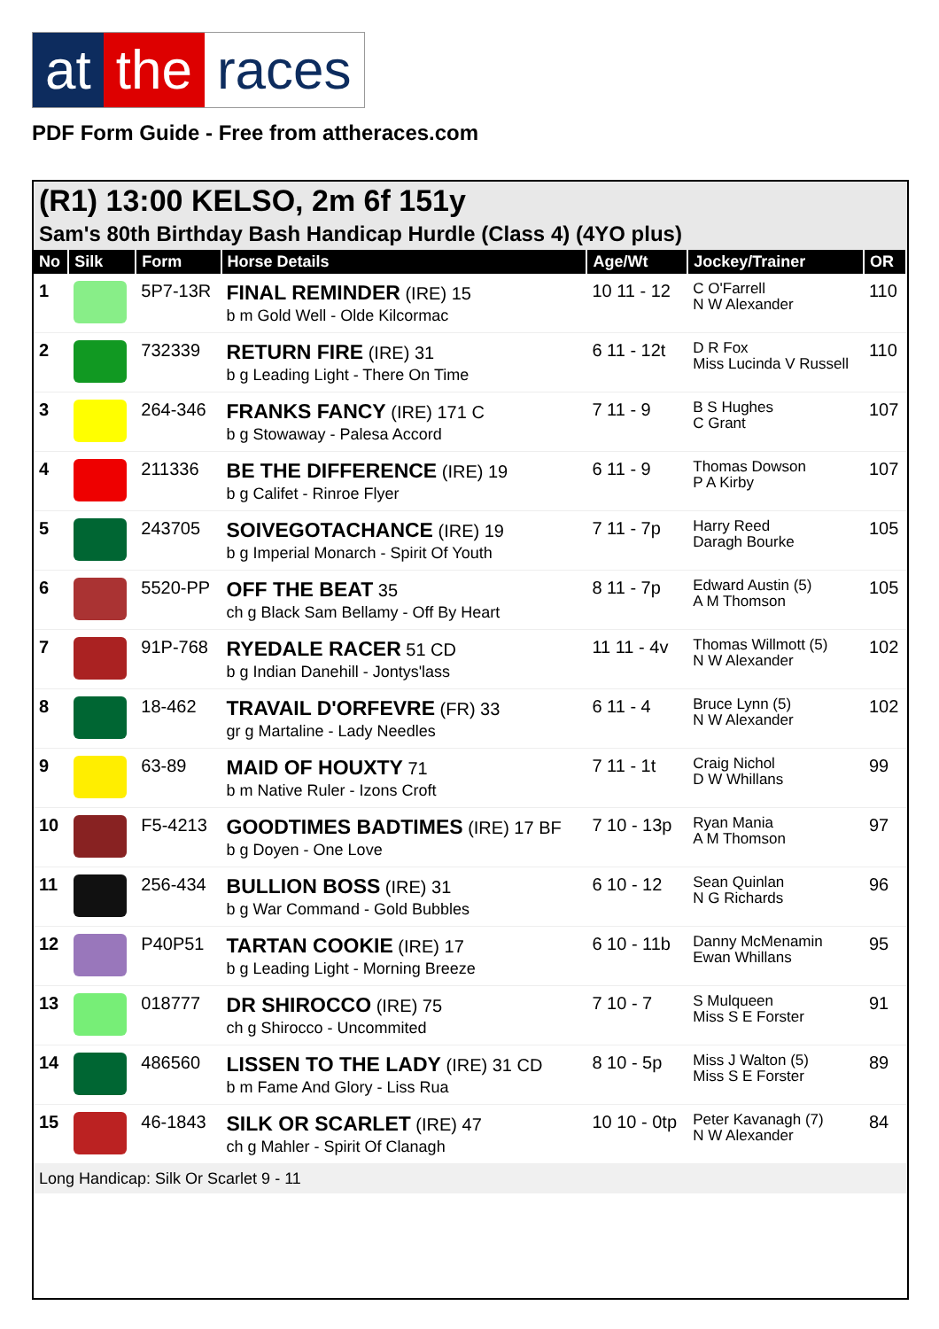at the races
PDF Form Guide - Free from attheraces.com
(R1) 13:00 KELSO, 2m 6f 151y
Sam's 80th Birthday Bash Handicap Hurdle (Class 4) (4YO plus)
| No | Silk | Form | Horse Details | Age/Wt | Jockey/Trainer | OR |
| --- | --- | --- | --- | --- | --- | --- |
| 1 | | 5P7-13R | FINAL REMINDER (IRE) 15 b m Gold Well - Olde Kilcormac | 10 11 - 12 | C O'Farrell N W Alexander | 110 |
| 2 | | 732339 | RETURN FIRE (IRE) 31 b g Leading Light - There On Time | 6 11 - 12t | D R Fox Miss Lucinda V Russell | 110 |
| 3 | | 264-346 | FRANKS FANCY (IRE) 171 C b g Stowaway - Palesa Accord | 7 11 - 9 | B S Hughes C Grant | 107 |
| 4 | | 211336 | BE THE DIFFERENCE (IRE) 19 b g Califet - Rinroe Flyer | 6 11 - 9 | Thomas Dowson P A Kirby | 107 |
| 5 | | 243705 | SOIVEGOTACHANCE (IRE) 19 b g Imperial Monarch - Spirit Of Youth | 7 11 - 7p | Harry Reed Daragh Bourke | 105 |
| 6 | | 5520-PP | OFF THE BEAT 35 ch g Black Sam Bellamy - Off By Heart | 8 11 - 7p | Edward Austin (5) A M Thomson | 105 |
| 7 | | 91P-768 | RYEDALE RACER 51 CD b g Indian Danehill - Jontys'lass | 11 11 - 4v | Thomas Willmott (5) N W Alexander | 102 |
| 8 | | 18-462 | TRAVAIL D'ORFEVRE (FR) 33 gr g Martaline - Lady Needles | 6 11 - 4 | Bruce Lynn (5) N W Alexander | 102 |
| 9 | | 63-89 | MAID OF HOUXTY 71 b m Native Ruler - Izons Croft | 7 11 - 1t | Craig Nichol D W Whillans | 99 |
| 10 | | F5-4213 | GOODTIMES BADTIMES (IRE) 17 BF b g Doyen - One Love | 7 10 - 13p | Ryan Mania A M Thomson | 97 |
| 11 | | 256-434 | BULLION BOSS (IRE) 31 b g War Command - Gold Bubbles | 6 10 - 12 | Sean Quinlan N G Richards | 96 |
| 12 | | P40P51 | TARTAN COOKIE (IRE) 17 b g Leading Light - Morning Breeze | 6 10 - 11b | Danny McMenamin Ewan Whillans | 95 |
| 13 | | 018777 | DR SHIROCCO (IRE) 75 ch g Shirocco - Uncommited | 7 10 - 7 | S Mulqueen Miss S E Forster | 91 |
| 14 | | 486560 | LISSEN TO THE LADY (IRE) 31 CD b m Fame And Glory - Liss Rua | 8 10 - 5p | Miss J Walton (5) Miss S E Forster | 89 |
| 15 | | 46-1843 | SILK OR SCARLET (IRE) 47 ch g Mahler - Spirit Of Clanagh | 10 10 - 0tp | Peter Kavanagh (7) N W Alexander | 84 |
Long Handicap: Silk Or Scarlet 9 - 11